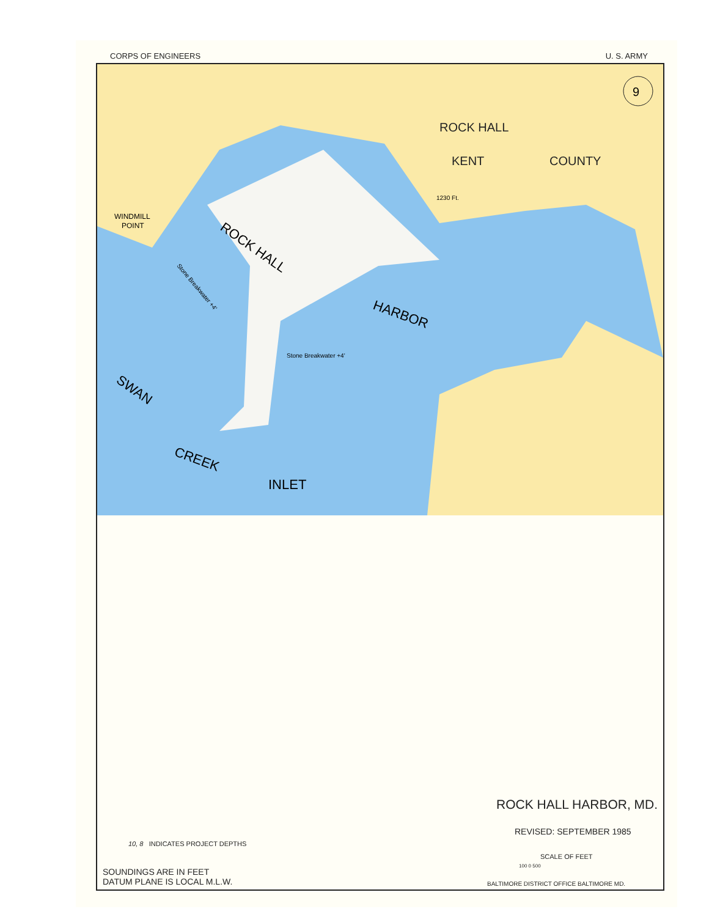CORPS OF ENGINEERS U. S. ARMY
ROCK HALL
KENT
COUNTY
9
WINDMILL
POINT
ROCK HALL
HARBOR
SWAN
CREEK
INLET
Stone Breakwater +4'
Stone Breakwater +4'
1230 Ft.
ROCK HALL HARBOR, MD.
REVISED: SEPTEMBER 1985
10, 8 INDICATES PROJECT DEPTHS
SCALE OF FEET
100 0 500
SOUNDINGS ARE IN FEET
DATUM PLANE IS LOCAL M.L.W.
BALTIMORE DISTRICT OFFICE BALTIMORE MD.